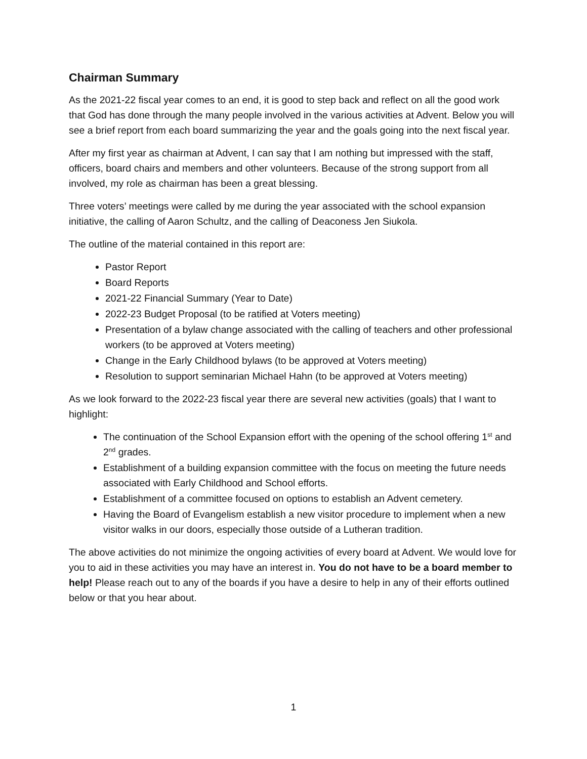Chairman Summary
As the 2021-22 fiscal year comes to an end, it is good to step back and reflect on all the good work that God has done through the many people involved in the various activities at Advent. Below you will see a brief report from each board summarizing the year and the goals going into the next fiscal year.
After my first year as chairman at Advent, I can say that I am nothing but impressed with the staff, officers, board chairs and members and other volunteers. Because of the strong support from all involved, my role as chairman has been a great blessing.
Three voters’ meetings were called by me during the year associated with the school expansion initiative, the calling of Aaron Schultz, and the calling of Deaconess Jen Siukola.
The outline of the material contained in this report are:
Pastor Report
Board Reports
2021-22 Financial Summary (Year to Date)
2022-23 Budget Proposal (to be ratified at Voters meeting)
Presentation of a bylaw change associated with the calling of teachers and other professional workers (to be approved at Voters meeting)
Change in the Early Childhood bylaws (to be approved at Voters meeting)
Resolution to support seminarian Michael Hahn (to be approved at Voters meeting)
As we look forward to the 2022-23 fiscal year there are several new activities (goals) that I want to highlight:
The continuation of the School Expansion effort with the opening of the school offering 1<sup>st</sup> and 2<sup>nd</sup> grades.
Establishment of a building expansion committee with the focus on meeting the future needs associated with Early Childhood and School efforts.
Establishment of a committee focused on options to establish an Advent cemetery.
Having the Board of Evangelism establish a new visitor procedure to implement when a new visitor walks in our doors, especially those outside of a Lutheran tradition.
The above activities do not minimize the ongoing activities of every board at Advent. We would love for you to aid in these activities you may have an interest in. You do not have to be a board member to help! Please reach out to any of the boards if you have a desire to help in any of their efforts outlined below or that you hear about.
1